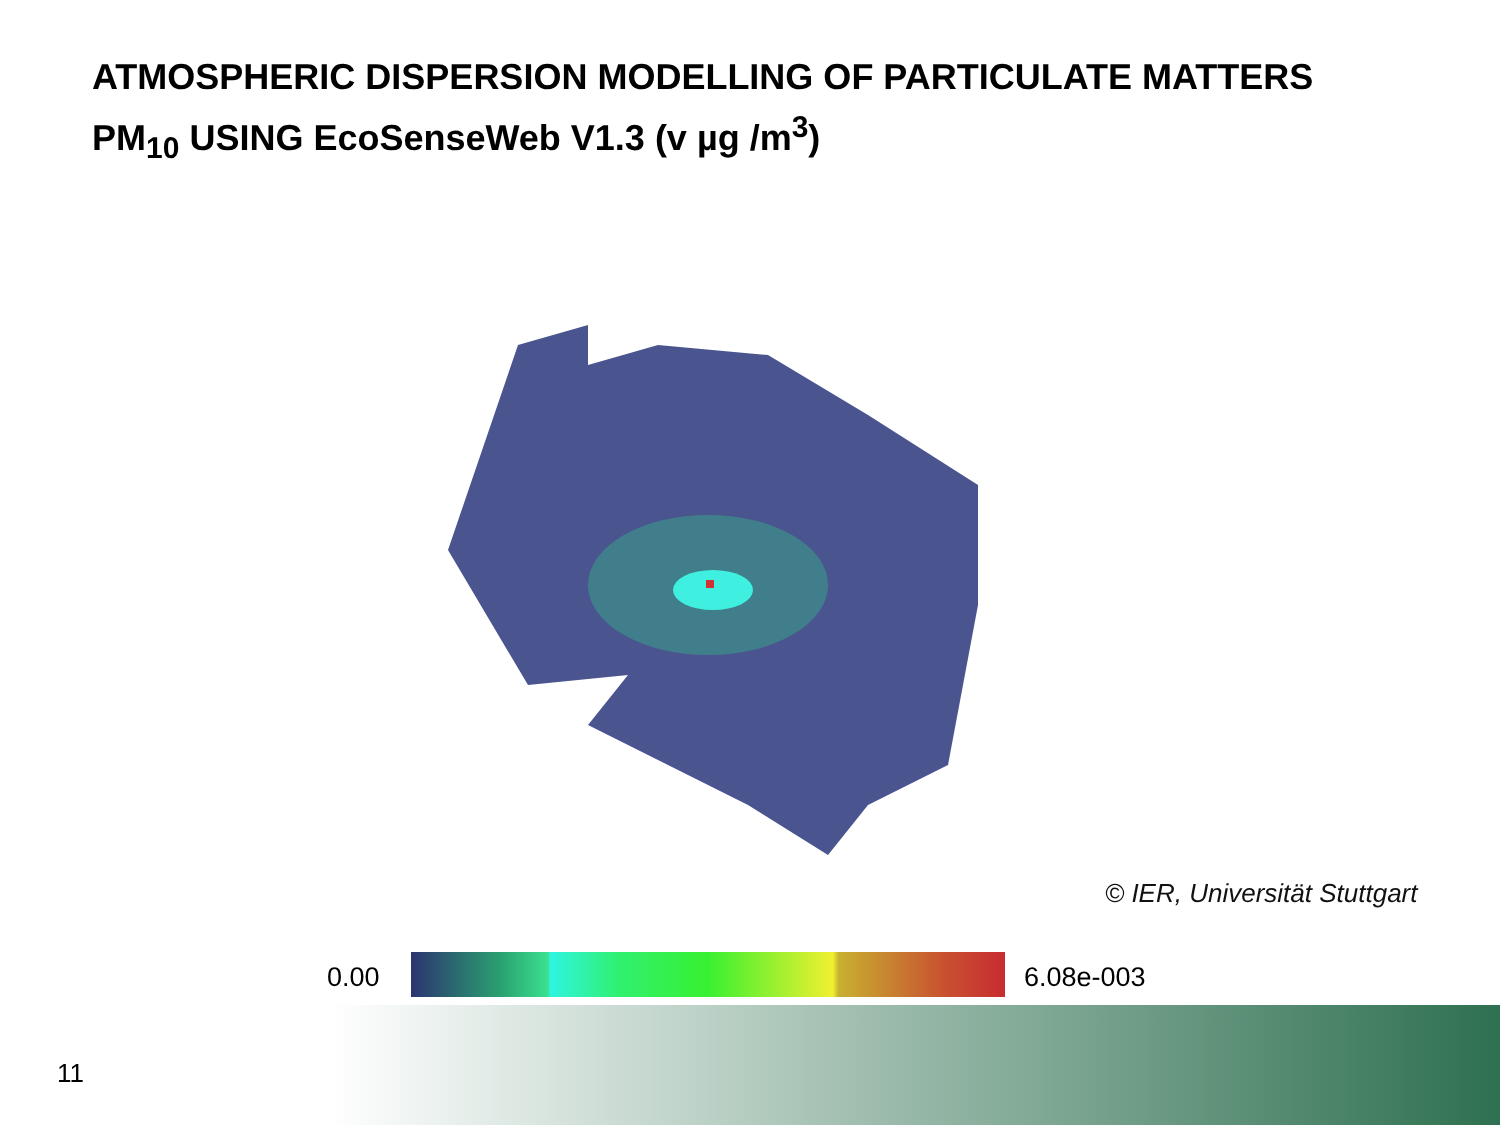ATMOSPHERIC DISPERSION MODELLING OF PARTICULATE MATTERS
PM<sub>10</sub> USING EcoSenseWeb V1.3 (v µg /m<sup>3</sup>)
© IER, Universität Stuttgart
0.00 6.08e-003
11